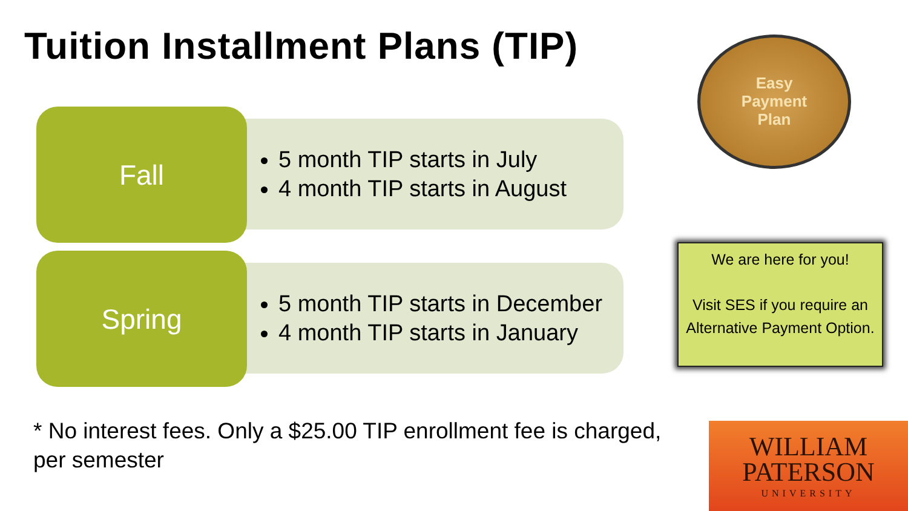Tuition Installment Plans (TIP)
Fall
5 month TIP starts in July
4 month TIP starts in August
Spring
5 month TIP starts in December
4 month TIP starts in January
Easy
Payment
Plan
We are here for you!
Visit SES if you require an Alternative Payment Option.
* No interest fees. Only a $25.00 TIP enrollment fee is charged, per semester
WILLIAM
PATERSON
UNIVERSITY